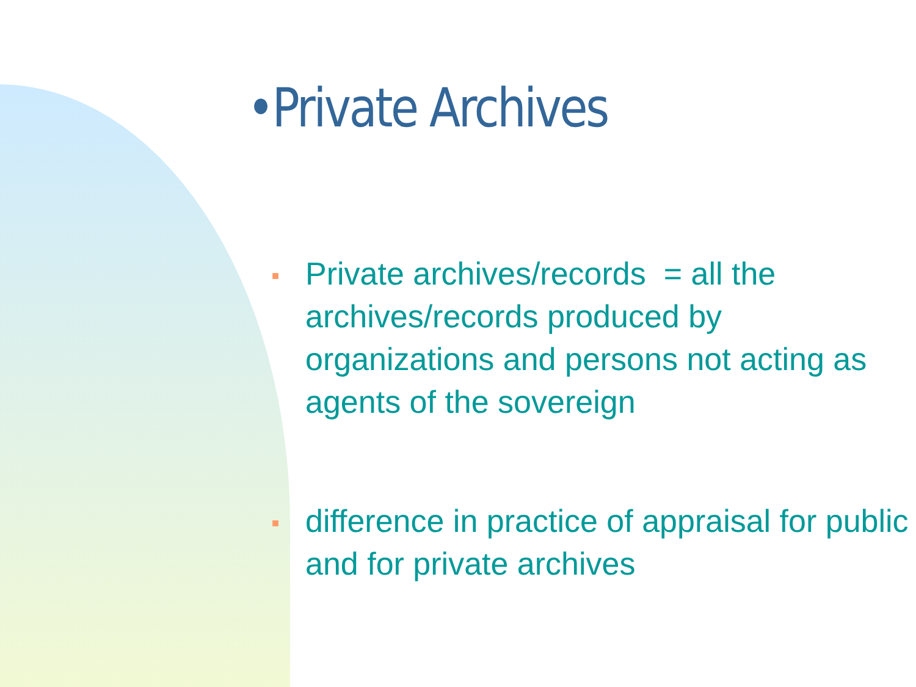•Private Archives
■ Private archives/records = all the archives/records produced by organizations and persons not acting as agents of the sovereign
■ difference in practice of appraisal for public and for private archives